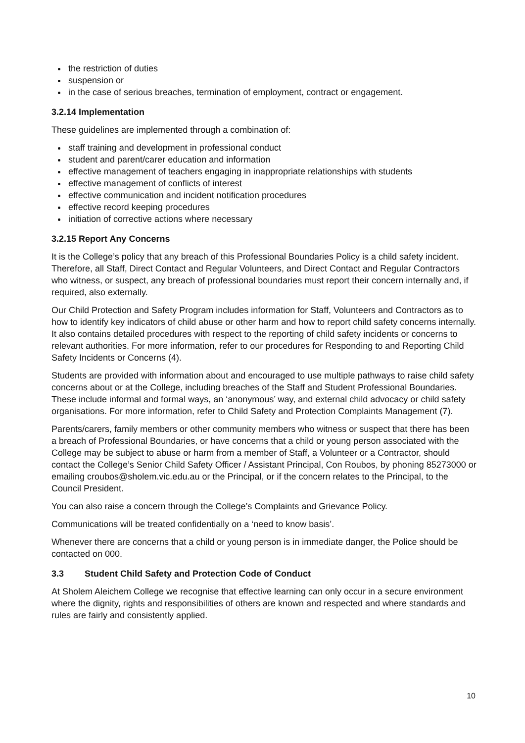the restriction of duties
suspension or
in the case of serious breaches, termination of employment, contract or engagement.
3.2.14 Implementation
These guidelines are implemented through a combination of:
staff training and development in professional conduct
student and parent/carer education and information
effective management of teachers engaging in inappropriate relationships with students
effective management of conflicts of interest
effective communication and incident notification procedures
effective record keeping procedures
initiation of corrective actions where necessary
3.2.15 Report Any Concerns
It is the College’s policy that any breach of this Professional Boundaries Policy is a child safety incident. Therefore, all Staff, Direct Contact and Regular Volunteers, and Direct Contact and Regular Contractors who witness, or suspect, any breach of professional boundaries must report their concern internally and, if required, also externally.
Our Child Protection and Safety Program includes information for Staff, Volunteers and Contractors as to how to identify key indicators of child abuse or other harm and how to report child safety concerns internally. It also contains detailed procedures with respect to the reporting of child safety incidents or concerns to relevant authorities. For more information, refer to our procedures for Responding to and Reporting Child Safety Incidents or Concerns (4).
Students are provided with information about and encouraged to use multiple pathways to raise child safety concerns about or at the College, including breaches of the Staff and Student Professional Boundaries. These include informal and formal ways, an ‘anonymous’ way, and external child advocacy or child safety organisations. For more information, refer to Child Safety and Protection Complaints Management (7).
Parents/carers, family members or other community members who witness or suspect that there has been a breach of Professional Boundaries, or have concerns that a child or young person associated with the College may be subject to abuse or harm from a member of Staff, a Volunteer or a Contractor, should contact the College’s Senior Child Safety Officer / Assistant Principal, Con Roubos, by phoning 85273000 or emailing croubos@sholem.vic.edu.au or the Principal, or if the concern relates to the Principal, to the Council President.
You can also raise a concern through the College’s Complaints and Grievance Policy.
Communications will be treated confidentially on a ‘need to know basis’.
Whenever there are concerns that a child or young person is in immediate danger, the Police should be contacted on 000.
3.3 Student Child Safety and Protection Code of Conduct
At Sholem Aleichem College we recognise that effective learning can only occur in a secure environment where the dignity, rights and responsibilities of others are known and respected and where standards and rules are fairly and consistently applied.
10